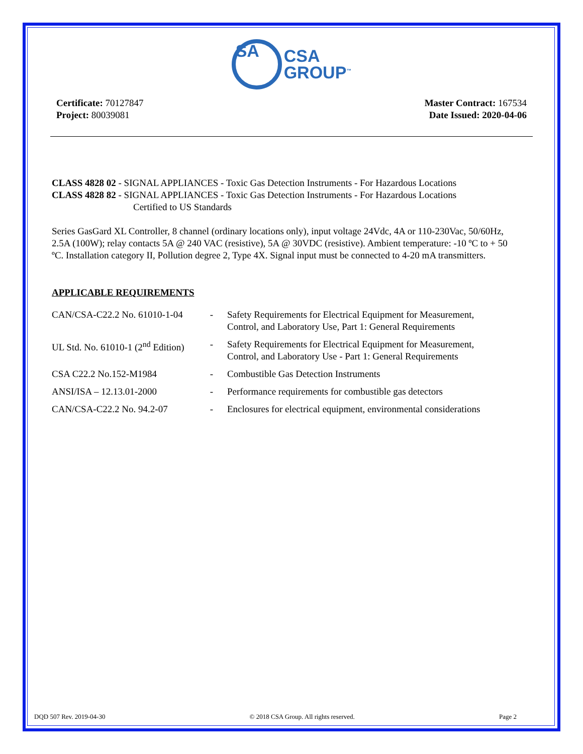SA CSA
GROUP<sup>™</sup>
Certificate: 70127847
Project: 80039081
Master Contract: 167534
Date Issued: 2020-04-06
CLASS 4828 02 - SIGNAL APPLIANCES - Toxic Gas Detection Instruments - For Hazardous Locations
CLASS 4828 82 - SIGNAL APPLIANCES - Toxic Gas Detection Instruments - For Hazardous Locations
Certified to US Standards
Series GasGard XL Controller, 8 channel (ordinary locations only), input voltage 24Vdc, 4A or 110-230Vac, 50/60Hz, 2.5A (100W); relay contacts 5A @ 240 VAC (resistive), 5A @ 30VDC (resistive). Ambient temperature: -10 ºC to + 50 ºC. Installation category II, Pollution degree 2, Type 4X. Signal input must be connected to 4-20 mA transmitters.
APPLICABLE REQUIREMENTS
| CAN/CSA-C22.2 No. 61010-1-04 | - | Safety Requirements for Electrical Equipment for Measurement, Control, and Laboratory Use, Part 1: General Requirements |
| UL Std. No. 61010-1 (2<sup>nd</sup> Edition) | - | Safety Requirements for Electrical Equipment for Measurement, Control, and Laboratory Use - Part 1: General Requirements |
| CSA C22.2 No.152-M1984 | - | Combustible Gas Detection Instruments |
| ANSI/ISA – 12.13.01-2000 | - | Performance requirements for combustible gas detectors |
| CAN/CSA-C22.2 No. 94.2-07 | - | Enclosures for electrical equipment, environmental considerations |
DQD 507 Rev. 2019-04-30 © 2018 CSA Group. All rights reserved. Page 2